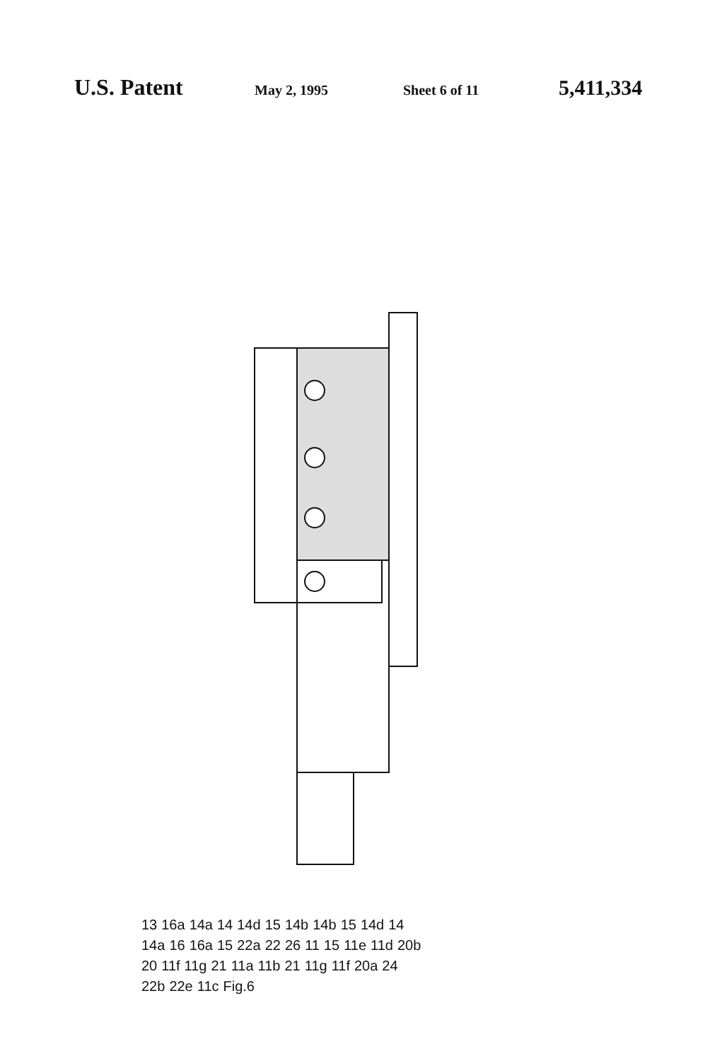U.S. Patent May 2, 1995 Sheet 6 of 11 5,411,334
13 16a 14a 14 14d 15 14b 14b 15 14d 14 14a 16 16a 15 22a 22 26 11 15 11e 11d 20b 20 11f 11g 21 11a 11b 21 11g 11f 20a 24 22b 22e 11c Fig.6